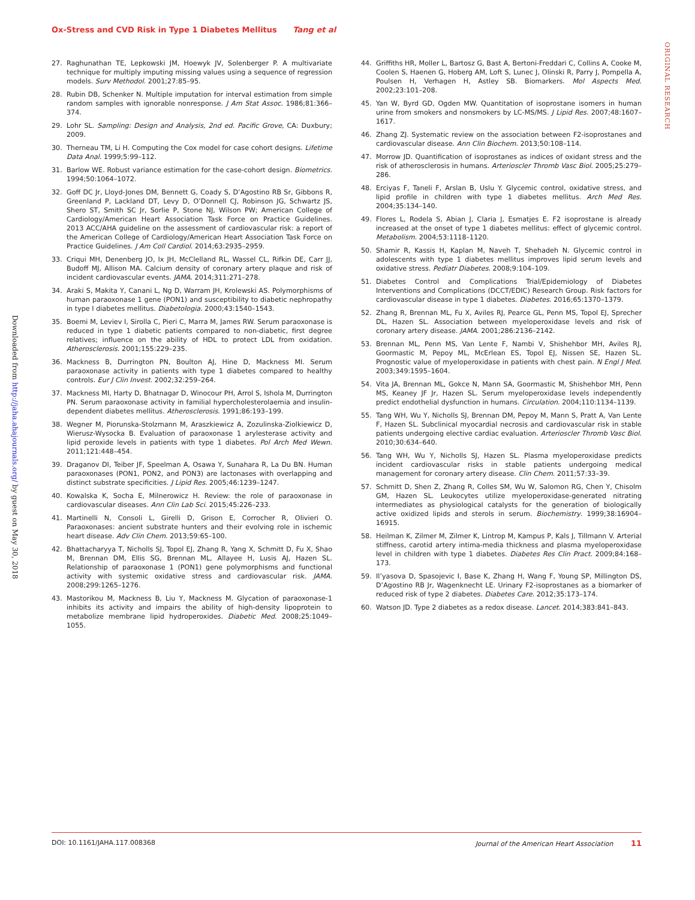Ox-Stress and CVD Risk in Type 1 Diabetes Mellitus Tang et al
ORIGINAL RESEARCH
Downloaded from http://jaha.ahajournals.org/ by guest on May 30, 2018
27. Raghunathan TE, Lepkowski JM, Hoewyk JV, Solenberger P. A multivariate technique for multiply imputing missing values using a sequence of regression models. Surv Methodol. 2001;27:85–95.
28. Rubin DB, Schenker N. Multiple imputation for interval estimation from simple random samples with ignorable nonresponse. J Am Stat Assoc. 1986;81:366–374.
29. Lohr SL. Sampling: Design and Analysis, 2nd ed. Pacific Grove, CA: Duxbury; 2009.
30. Therneau TM, Li H. Computing the Cox model for case cohort designs. Lifetime Data Anal. 1999;5:99–112.
31. Barlow WE. Robust variance estimation for the case-cohort design. Biometrics. 1994;50:1064–1072.
32. Goff DC Jr, Lloyd-Jones DM, Bennett G, Coady S, D’Agostino RB Sr, Gibbons R, Greenland P, Lackland DT, Levy D, O’Donnell CJ, Robinson JG, Schwartz JS, Shero ST, Smith SC Jr, Sorlie P, Stone NJ, Wilson PW; American College of Cardiology/American Heart Association Task Force on Practice Guidelines. 2013 ACC/AHA guideline on the assessment of cardiovascular risk: a report of the American College of Cardiology/American Heart Association Task Force on Practice Guidelines. J Am Coll Cardiol. 2014;63:2935–2959.
33. Criqui MH, Denenberg JO, Ix JH, McClelland RL, Wassel CL, Rifkin DE, Carr JJ, Budoff MJ, Allison MA. Calcium density of coronary artery plaque and risk of incident cardiovascular events. JAMA. 2014;311:271–278.
34. Araki S, Makita Y, Canani L, Ng D, Warram JH, Krolewski AS. Polymorphisms of human paraoxonase 1 gene (PON1) and susceptibility to diabetic nephropathy in type I diabetes mellitus. Diabetologia. 2000;43:1540–1543.
35. Boemi M, Leviev I, Sirolla C, Pieri C, Marra M, James RW. Serum paraoxonase is reduced in type 1 diabetic patients compared to non-diabetic, first degree relatives; influence on the ability of HDL to protect LDL from oxidation. Atherosclerosis. 2001;155:229–235.
36. Mackness B, Durrington PN, Boulton AJ, Hine D, Mackness MI. Serum paraoxonase activity in patients with type 1 diabetes compared to healthy controls. Eur J Clin Invest. 2002;32:259–264.
37. Mackness MI, Harty D, Bhatnagar D, Winocour PH, Arrol S, Ishola M, Durrington PN. Serum paraoxonase activity in familial hypercholesterolaemia and insulin-dependent diabetes mellitus. Atherosclerosis. 1991;86:193–199.
38. Wegner M, Piorunska-Stolzmann M, Araszkiewicz A, Zozulinska-Ziolkiewicz D, Wierusz-Wysocka B. Evaluation of paraoxonase 1 arylesterase activity and lipid peroxide levels in patients with type 1 diabetes. Pol Arch Med Wewn. 2011;121:448–454.
39. Draganov DI, Teiber JF, Speelman A, Osawa Y, Sunahara R, La Du BN. Human paraoxonases (PON1, PON2, and PON3) are lactonases with overlapping and distinct substrate specificities. J Lipid Res. 2005;46:1239–1247.
40. Kowalska K, Socha E, Milnerowicz H. Review: the role of paraoxonase in cardiovascular diseases. Ann Clin Lab Sci. 2015;45:226–233.
41. Martinelli N, Consoli L, Girelli D, Grison E, Corrocher R, Olivieri O. Paraoxonases: ancient substrate hunters and their evolving role in ischemic heart disease. Adv Clin Chem. 2013;59:65–100.
42. Bhattacharyya T, Nicholls SJ, Topol EJ, Zhang R, Yang X, Schmitt D, Fu X, Shao M, Brennan DM, Ellis SG, Brennan ML, Allayee H, Lusis AJ, Hazen SL. Relationship of paraoxonase 1 (PON1) gene polymorphisms and functional activity with systemic oxidative stress and cardiovascular risk. JAMA. 2008;299:1265–1276.
43. Mastorikou M, Mackness B, Liu Y, Mackness M. Glycation of paraoxonase-1 inhibits its activity and impairs the ability of high-density lipoprotein to metabolize membrane lipid hydroperoxides. Diabetic Med. 2008;25:1049–1055.
44. Griffiths HR, Moller L, Bartosz G, Bast A, Bertoni-Freddari C, Collins A, Cooke M, Coolen S, Haenen G, Hoberg AM, Loft S, Lunec J, Olinski R, Parry J, Pompella A, Poulsen H, Verhagen H, Astley SB. Biomarkers. Mol Aspects Med. 2002;23:101–208.
45. Yan W, Byrd GD, Ogden MW. Quantitation of isoprostane isomers in human urine from smokers and nonsmokers by LC-MS/MS. J Lipid Res. 2007;48:1607–1617.
46. Zhang ZJ. Systematic review on the association between F2-isoprostanes and cardiovascular disease. Ann Clin Biochem. 2013;50:108–114.
47. Morrow JD. Quantification of isoprostanes as indices of oxidant stress and the risk of atherosclerosis in humans. Arterioscler Thromb Vasc Biol. 2005;25:279–286.
48. Erciyas F, Taneli F, Arslan B, Uslu Y. Glycemic control, oxidative stress, and lipid profile in children with type 1 diabetes mellitus. Arch Med Res. 2004;35:134–140.
49. Flores L, Rodela S, Abian J, Claria J, Esmatjes E. F2 isoprostane is already increased at the onset of type 1 diabetes mellitus: effect of glycemic control. Metabolism. 2004;53:1118–1120.
50. Shamir R, Kassis H, Kaplan M, Naveh T, Shehadeh N. Glycemic control in adolescents with type 1 diabetes mellitus improves lipid serum levels and oxidative stress. Pediatr Diabetes. 2008;9:104–109.
51. Diabetes Control and Complications Trial/Epidemiology of Diabetes Interventions and Complications (DCCT/EDIC) Research Group. Risk factors for cardiovascular disease in type 1 diabetes. Diabetes. 2016;65:1370–1379.
52. Zhang R, Brennan ML, Fu X, Aviles RJ, Pearce GL, Penn MS, Topol EJ, Sprecher DL, Hazen SL. Association between myeloperoxidase levels and risk of coronary artery disease. JAMA. 2001;286:2136–2142.
53. Brennan ML, Penn MS, Van Lente F, Nambi V, Shishehbor MH, Aviles RJ, Goormastic M, Pepoy ML, McErlean ES, Topol EJ, Nissen SE, Hazen SL. Prognostic value of myeloperoxidase in patients with chest pain. N Engl J Med. 2003;349:1595–1604.
54. Vita JA, Brennan ML, Gokce N, Mann SA, Goormastic M, Shishehbor MH, Penn MS, Keaney JF Jr, Hazen SL. Serum myeloperoxidase levels independently predict endothelial dysfunction in humans. Circulation. 2004;110:1134–1139.
55. Tang WH, Wu Y, Nicholls SJ, Brennan DM, Pepoy M, Mann S, Pratt A, Van Lente F, Hazen SL. Subclinical myocardial necrosis and cardiovascular risk in stable patients undergoing elective cardiac evaluation. Arterioscler Thromb Vasc Biol. 2010;30:634–640.
56. Tang WH, Wu Y, Nicholls SJ, Hazen SL. Plasma myeloperoxidase predicts incident cardiovascular risks in stable patients undergoing medical management for coronary artery disease. Clin Chem. 2011;57:33–39.
57. Schmitt D, Shen Z, Zhang R, Colles SM, Wu W, Salomon RG, Chen Y, Chisolm GM, Hazen SL. Leukocytes utilize myeloperoxidase-generated nitrating intermediates as physiological catalysts for the generation of biologically active oxidized lipids and sterols in serum. Biochemistry. 1999;38:16904–16915.
58. Heilman K, Zilmer M, Zilmer K, Lintrop M, Kampus P, Kals J, Tillmann V. Arterial stiffness, carotid artery intima-media thickness and plasma myeloperoxidase level in children with type 1 diabetes. Diabetes Res Clin Pract. 2009;84:168–173.
59. Il’yasova D, Spasojevic I, Base K, Zhang H, Wang F, Young SP, Millington DS, D’Agostino RB Jr, Wagenknecht LE. Urinary F2-isoprostanes as a biomarker of reduced risk of type 2 diabetes. Diabetes Care. 2012;35:173–174.
60. Watson JD. Type 2 diabetes as a redox disease. Lancet. 2014;383:841–843.
DOI: 10.1161/JAHA.117.008368 Journal of the American Heart Association 11